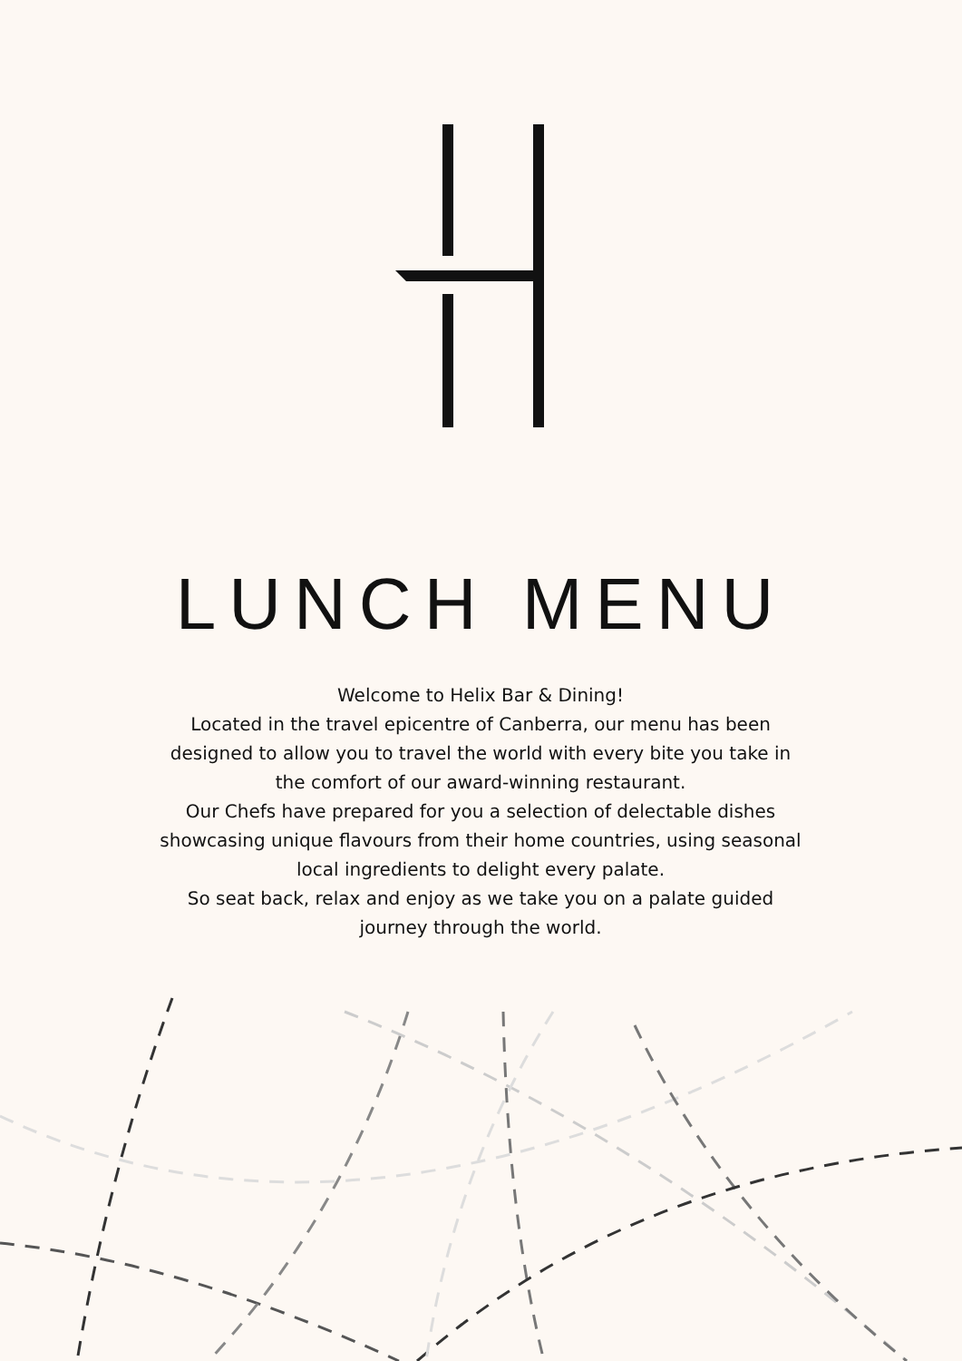LUNCH MENU
Welcome to Helix Bar & Dining!
Located in the travel epicentre of Canberra, our menu has been designed to allow you to travel the world with every bite you take in the comfort of our award-winning restaurant.
Our Chefs have prepared for you a selection of delectable dishes showcasing unique flavours from their home countries, using seasonal local ingredients to delight every palate.
So seat back, relax and enjoy as we take you on a palate guided journey through the world.